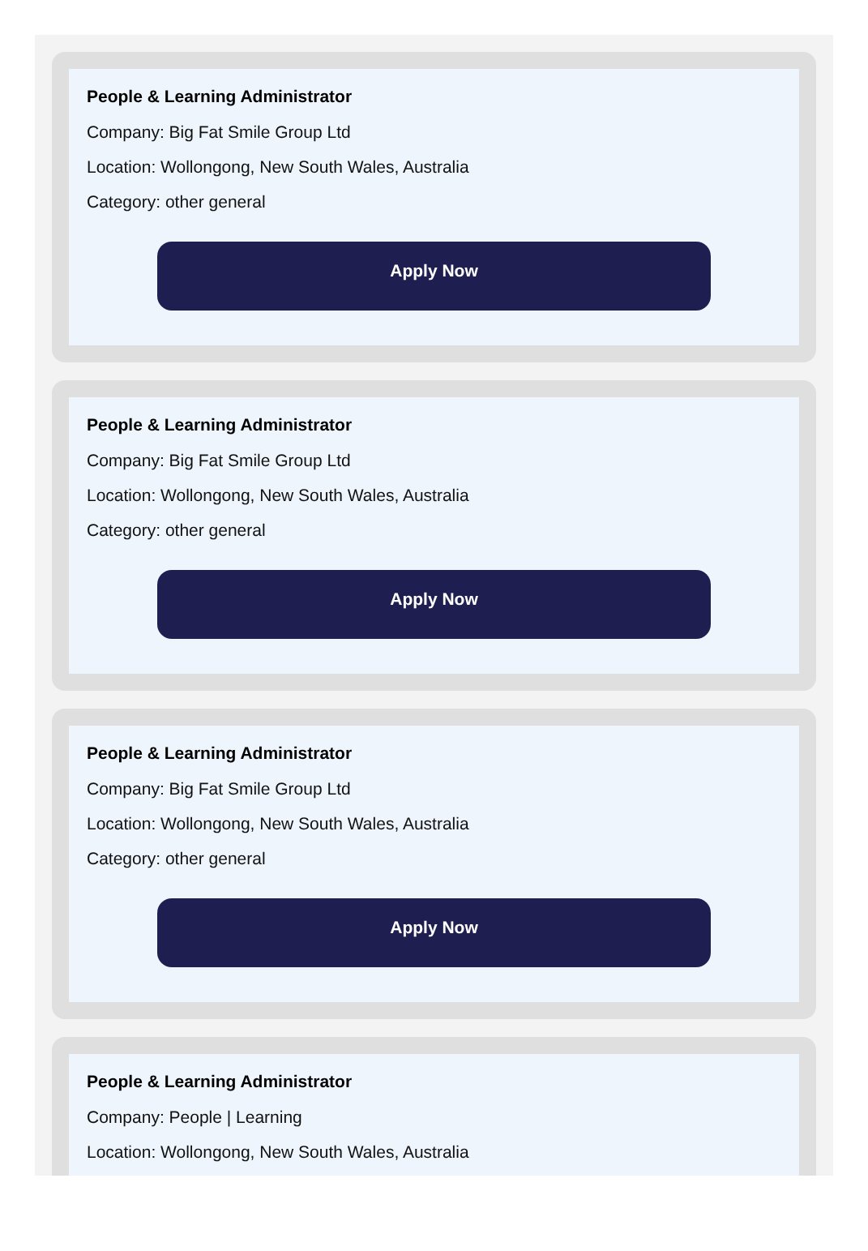People & Learning Administrator
Company: Big Fat Smile Group Ltd
Location: Wollongong, New South Wales, Australia
Category: other general
Apply Now
People & Learning Administrator
Company: Big Fat Smile Group Ltd
Location: Wollongong, New South Wales, Australia
Category: other general
Apply Now
People & Learning Administrator
Company: Big Fat Smile Group Ltd
Location: Wollongong, New South Wales, Australia
Category: other general
Apply Now
People & Learning Administrator
Company: People | Learning
Location: Wollongong, New South Wales, Australia